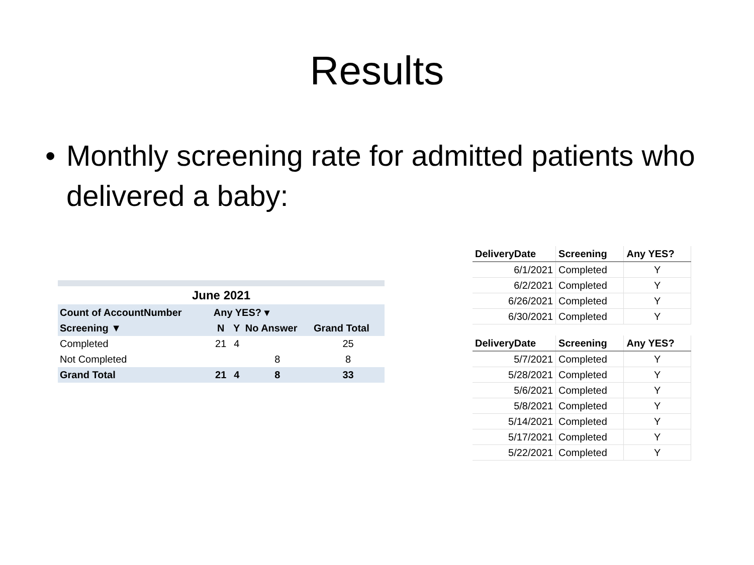Results
• Monthly screening rate for admitted patients who delivered a baby:
| June 2021 | | | | |
| Count of AccountNumber | Any YES? ▾ | | | |
| Screening ▼ | N | Y | No Answer | Grand Total |
| Completed | 21 | 4 | | 25 |
| Not Completed | | | 8 | 8 |
| Grand Total | 21 | 4 | 8 | 33 |
| DeliveryDate | Screening | Any YES? |
| --- | --- | --- |
| 6/1/2021 | Completed | Y |
| 6/2/2021 | Completed | Y |
| 6/26/2021 | Completed | Y |
| 6/30/2021 | Completed | Y |
| DeliveryDate | Screening | Any YES? |
| --- | --- | --- |
| 5/7/2021 | Completed | Y |
| 5/28/2021 | Completed | Y |
| 5/6/2021 | Completed | Y |
| 5/8/2021 | Completed | Y |
| 5/14/2021 | Completed | Y |
| 5/17/2021 | Completed | Y |
| 5/22/2021 | Completed | Y |